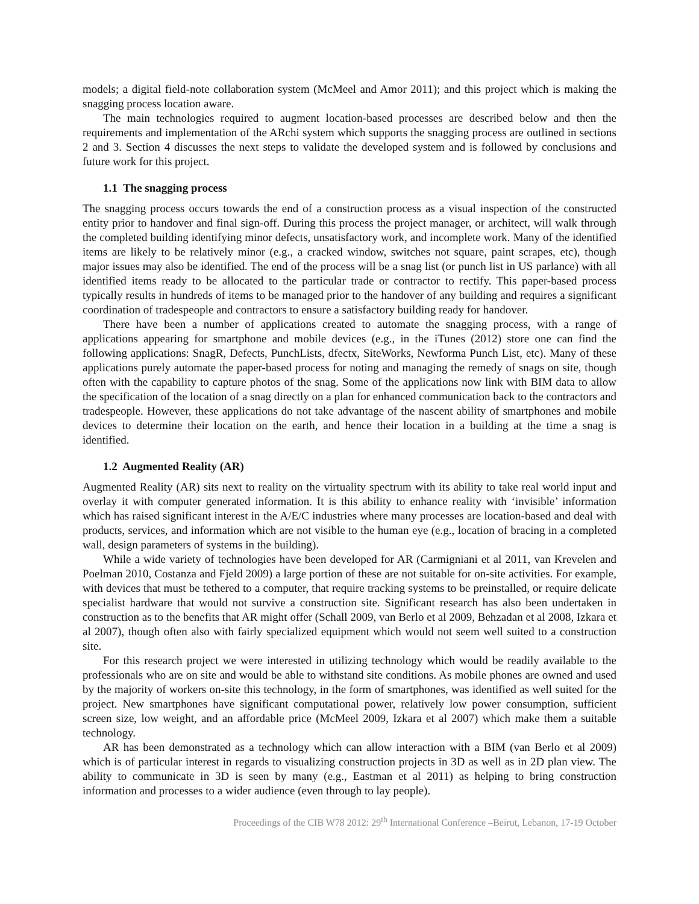models; a digital field-note collaboration system (McMeel and Amor 2011); and this project which is making the snagging process location aware.
The main technologies required to augment location-based processes are described below and then the requirements and implementation of the ARchi system which supports the snagging process are outlined in sections 2 and 3. Section 4 discusses the next steps to validate the developed system and is followed by conclusions and future work for this project.
1.1 The snagging process
The snagging process occurs towards the end of a construction process as a visual inspection of the constructed entity prior to handover and final sign-off. During this process the project manager, or architect, will walk through the completed building identifying minor defects, unsatisfactory work, and incomplete work. Many of the identified items are likely to be relatively minor (e.g., a cracked window, switches not square, paint scrapes, etc), though major issues may also be identified. The end of the process will be a snag list (or punch list in US parlance) with all identified items ready to be allocated to the particular trade or contractor to rectify. This paper-based process typically results in hundreds of items to be managed prior to the handover of any building and requires a significant coordination of tradespeople and contractors to ensure a satisfactory building ready for handover.
There have been a number of applications created to automate the snagging process, with a range of applications appearing for smartphone and mobile devices (e.g., in the iTunes (2012) store one can find the following applications: SnagR, Defects, PunchLists, dfectx, SiteWorks, Newforma Punch List, etc). Many of these applications purely automate the paper-based process for noting and managing the remedy of snags on site, though often with the capability to capture photos of the snag. Some of the applications now link with BIM data to allow the specification of the location of a snag directly on a plan for enhanced communication back to the contractors and tradespeople. However, these applications do not take advantage of the nascent ability of smartphones and mobile devices to determine their location on the earth, and hence their location in a building at the time a snag is identified.
1.2 Augmented Reality (AR)
Augmented Reality (AR) sits next to reality on the virtuality spectrum with its ability to take real world input and overlay it with computer generated information. It is this ability to enhance reality with ‘invisible’ information which has raised significant interest in the A/E/C industries where many processes are location-based and deal with products, services, and information which are not visible to the human eye (e.g., location of bracing in a completed wall, design parameters of systems in the building).
While a wide variety of technologies have been developed for AR (Carmigniani et al 2011, van Krevelen and Poelman 2010, Costanza and Fjeld 2009) a large portion of these are not suitable for on-site activities. For example, with devices that must be tethered to a computer, that require tracking systems to be preinstalled, or require delicate specialist hardware that would not survive a construction site. Significant research has also been undertaken in construction as to the benefits that AR might offer (Schall 2009, van Berlo et al 2009, Behzadan et al 2008, Izkara et al 2007), though often also with fairly specialized equipment which would not seem well suited to a construction site.
For this research project we were interested in utilizing technology which would be readily available to the professionals who are on site and would be able to withstand site conditions. As mobile phones are owned and used by the majority of workers on-site this technology, in the form of smartphones, was identified as well suited for the project. New smartphones have significant computational power, relatively low power consumption, sufficient screen size, low weight, and an affordable price (McMeel 2009, Izkara et al 2007) which make them a suitable technology.
AR has been demonstrated as a technology which can allow interaction with a BIM (van Berlo et al 2009) which is of particular interest in regards to visualizing construction projects in 3D as well as in 2D plan view. The ability to communicate in 3D is seen by many (e.g., Eastman et al 2011) as helping to bring construction information and processes to a wider audience (even through to lay people).
Proceedings of the CIB W78 2012: 29<sup>th</sup> International Conference –Beirut, Lebanon, 17-19 October